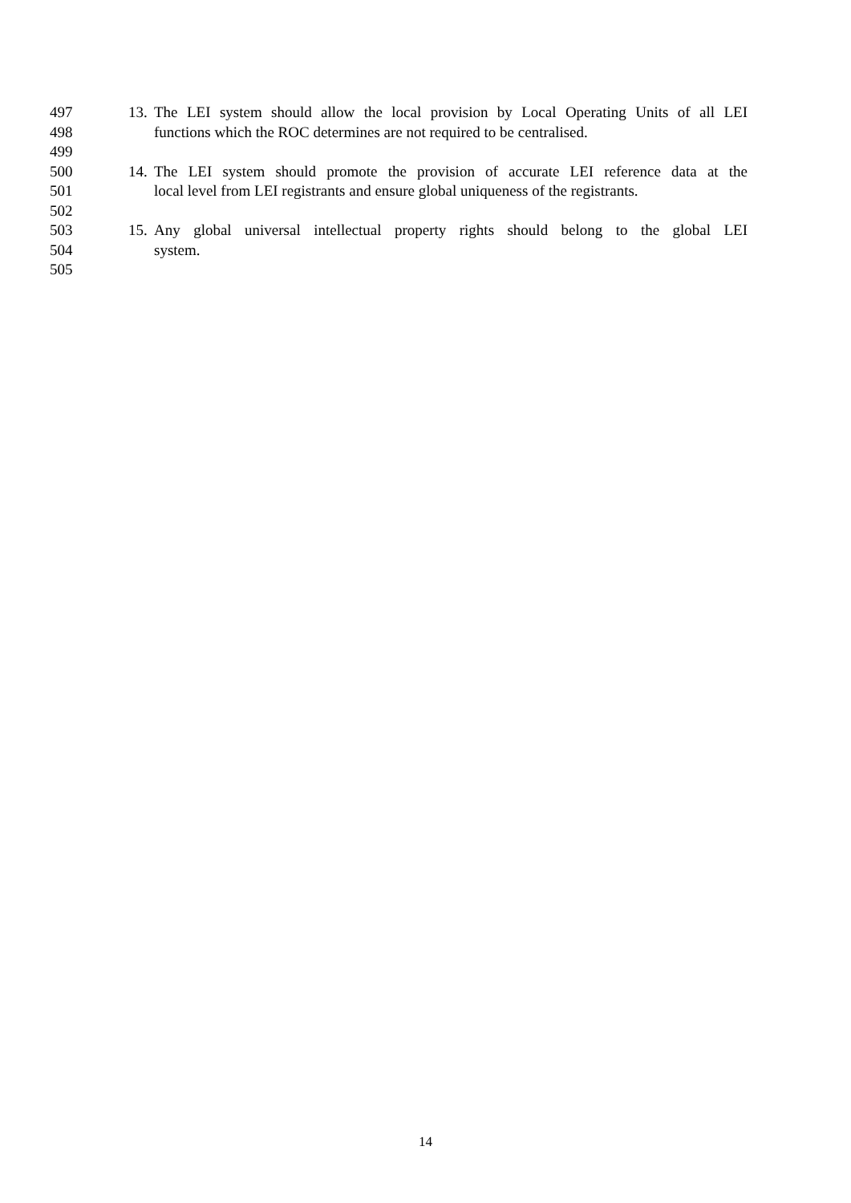497 13. The LEI system should allow the local provision by Local Operating Units of all LEI
498 functions which the ROC determines are not required to be centralised.
499
500 14. The LEI system should promote the provision of accurate LEI reference data at the
501 local level from LEI registrants and ensure global uniqueness of the registrants.
502
503 15. Any global universal intellectual property rights should belong to the global LEI
504 system.
505
14